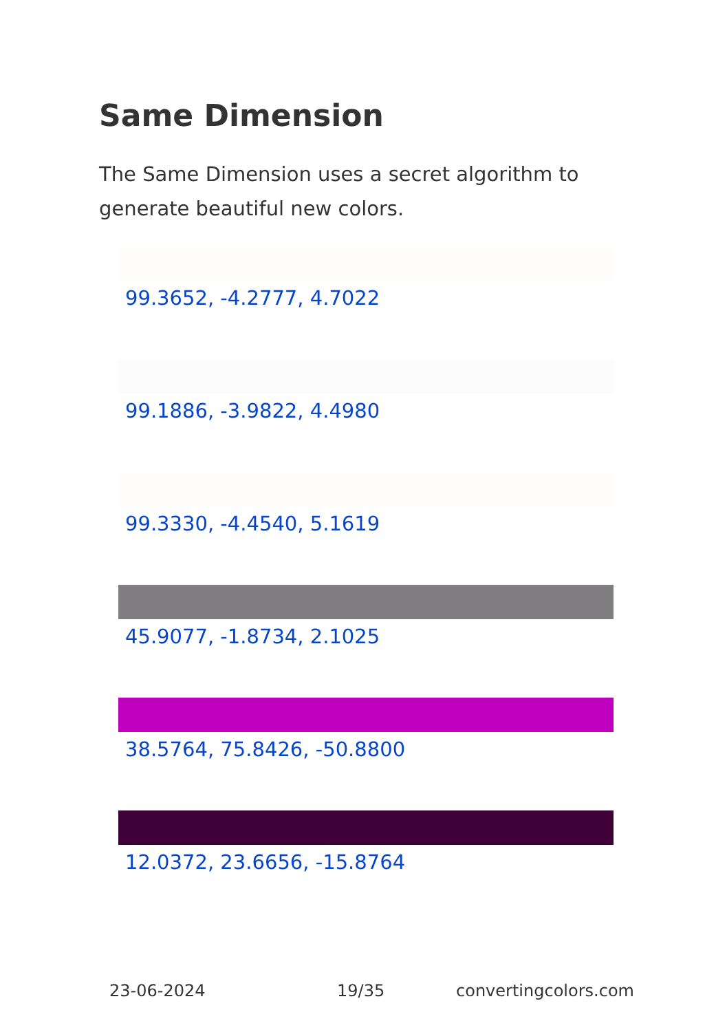Same Dimension
The Same Dimension uses a secret algorithm to generate beautiful new colors.
99.3652, -4.2777, 4.7022
99.1886, -3.9822, 4.4980
99.3330, -4.4540, 5.1619
45.9077, -1.8734, 2.1025
38.5764, 75.8426, -50.8800
12.0372, 23.6656, -15.8764
23-06-2024 19/35 convertingcolors.com